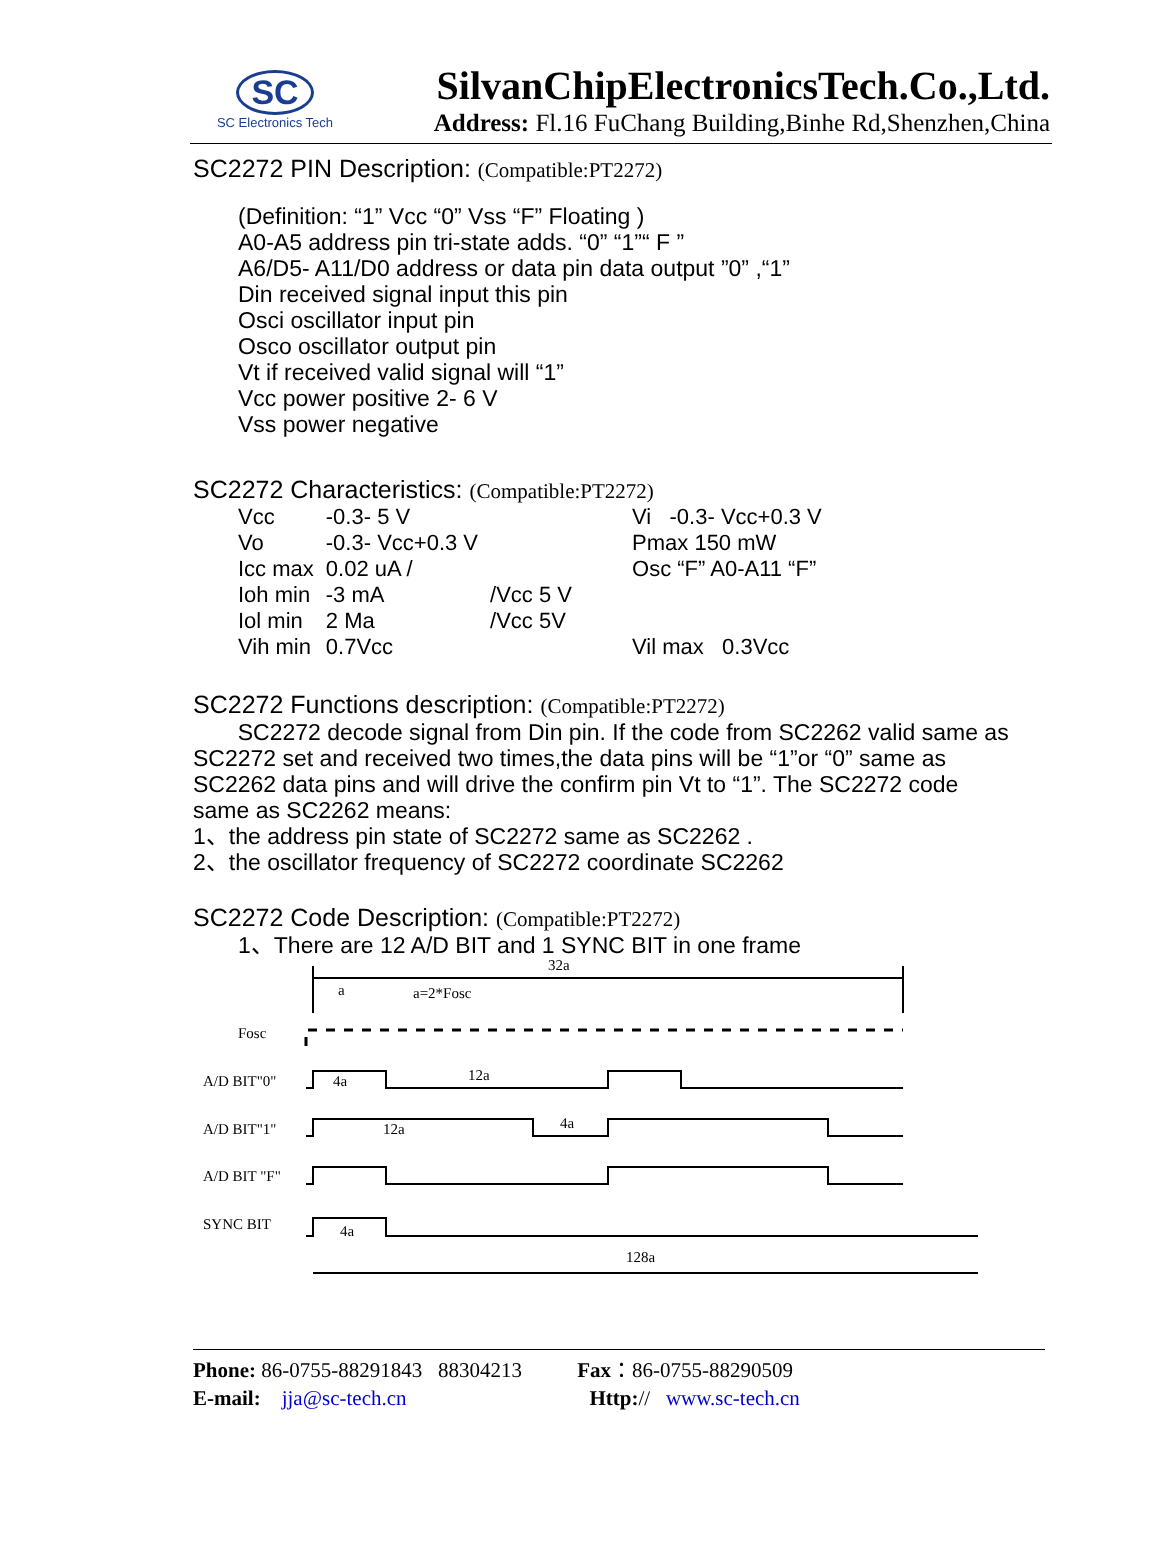SC
SC Electronics Tech
SilvanChipElectronicsTech.Co.,Ltd.
Address: Fl.16 FuChang Building,Binhe Rd,Shenzhen,China
SC2272 PIN Description: (Compatible:PT2272)
(Definition: “1” Vcc “0” Vss “F” Floating )
A0-A5 address pin tri-state adds. “0” “1”“ F ”
A6/D5- A11/D0 address or data pin data output ”0” ,“1”
Din received signal input this pin
Osci oscillator input pin
Osco oscillator output pin
Vt if received valid signal will “1”
Vcc power positive 2- 6 V
Vss power negative
SC2272 Characteristics: (Compatible:PT2272)
| Vcc | -0.3- 5 V | | Vi -0.3- Vcc+0.3 V |
| Vo | -0.3- Vcc+0.3 V | | Pmax 150 mW |
| Icc max | 0.02 uA / | | Osc “F” A0-A11 “F” |
| Ioh min | -3 mA | /Vcc 5 V | |
| Iol min | 2 Ma | /Vcc 5V | |
| Vih min | 0.7Vcc | | Vil max 0.3Vcc |
SC2272 Functions description: (Compatible:PT2272)
SC2272 decode signal from Din pin. If the code from SC2262 valid same as SC2272 set and received two times,the data pins will be “1”or “0” same as SC2262 data pins and will drive the confirm pin Vt to “1”. The SC2272 code same as SC2262 means:
1、the address pin state of SC2272 same as SC2262 .
2、the oscillator frequency of SC2272 coordinate SC2262
SC2272 Code Description: (Compatible:PT2272)
1、There are 12 A/D BIT and 1 SYNC BIT in one frame
32a
a
a=2*Fosc
Fosc
A/D BIT"0"
4a
12a
A/D BIT"1"
12a
4a
A/D BIT "F"
SYNC BIT
4a
128a
Phone: 86-0755-88291843 88304213 Fax：86-0755-88290509
E-mail: jja@sc-tech.cn Http:// www.sc-tech.cn